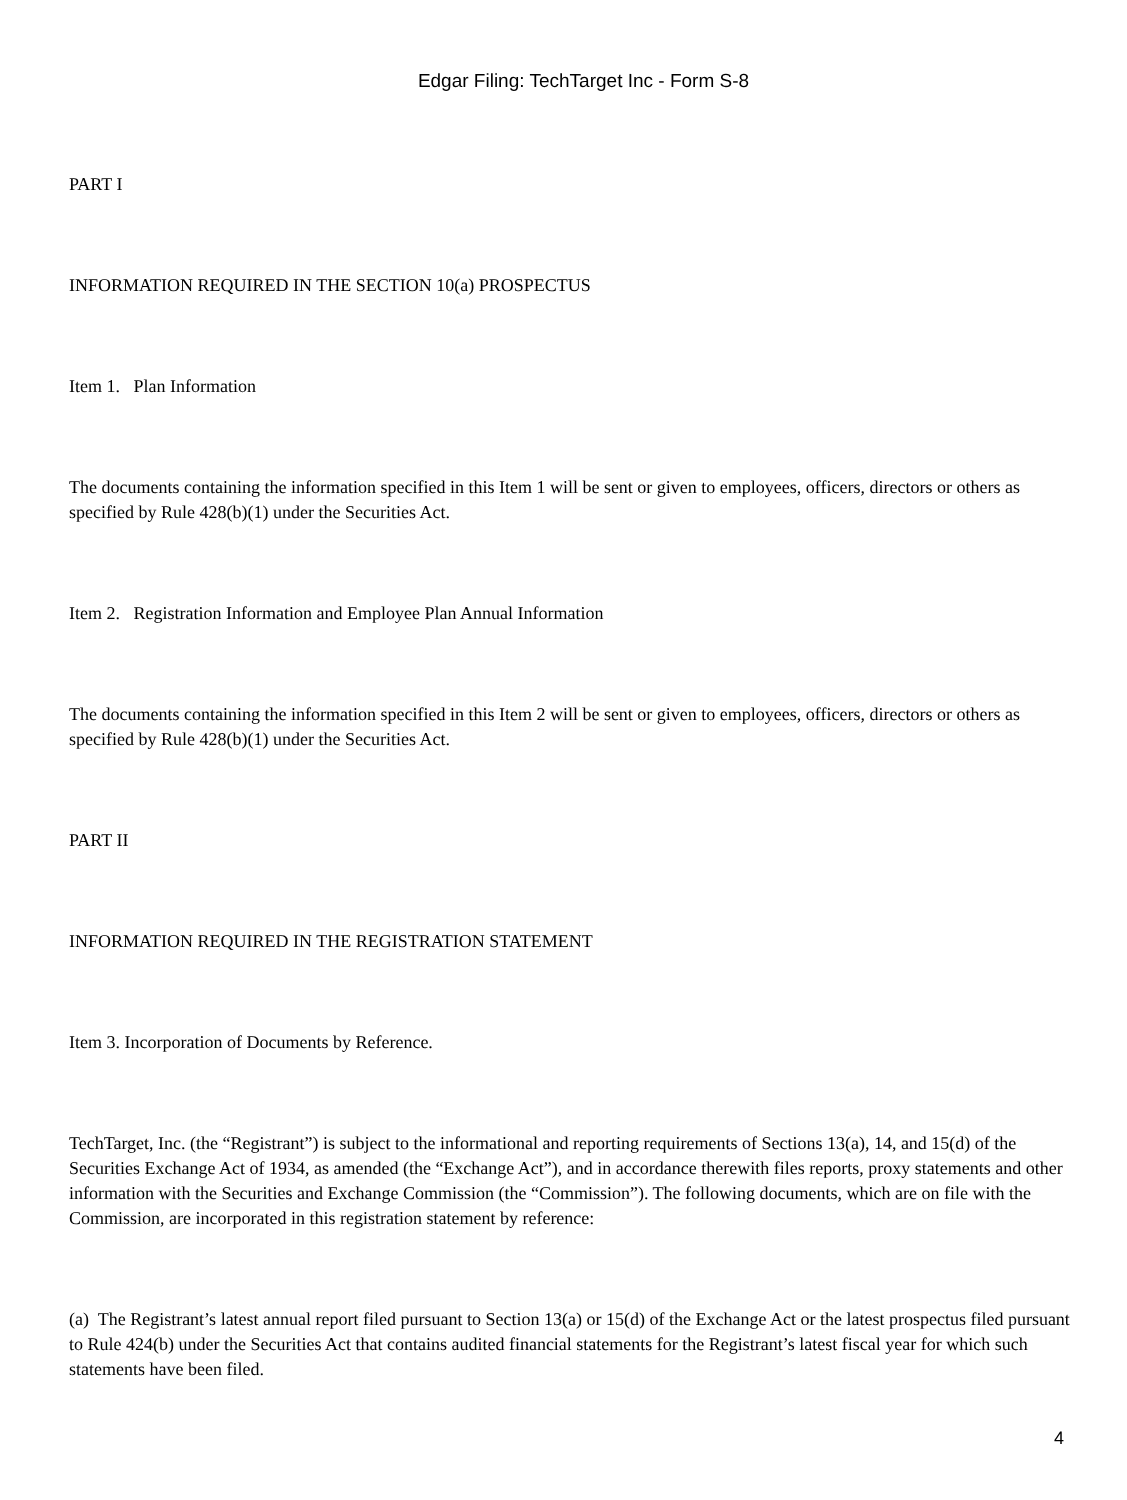Edgar Filing: TechTarget Inc - Form S-8
PART I
INFORMATION REQUIRED IN THE SECTION 10(a) PROSPECTUS
Item 1. Plan Information
The documents containing the information specified in this Item 1 will be sent or given to employees, officers, directors or others as specified by Rule 428(b)(1) under the Securities Act.
Item 2. Registration Information and Employee Plan Annual Information
The documents containing the information specified in this Item 2 will be sent or given to employees, officers, directors or others as specified by Rule 428(b)(1) under the Securities Act.
PART II
INFORMATION REQUIRED IN THE REGISTRATION STATEMENT
Item 3. Incorporation of Documents by Reference.
TechTarget, Inc. (the “Registrant”) is subject to the informational and reporting requirements of Sections 13(a), 14, and 15(d) of the Securities Exchange Act of 1934, as amended (the “Exchange Act”), and in accordance therewith files reports, proxy statements and other information with the Securities and Exchange Commission (the “Commission”). The following documents, which are on file with the Commission, are incorporated in this registration statement by reference:
(a) The Registrant’s latest annual report filed pursuant to Section 13(a) or 15(d) of the Exchange Act or the latest prospectus filed pursuant to Rule 424(b) under the Securities Act that contains audited financial statements for the Registrant’s latest fiscal year for which such statements have been filed.
4